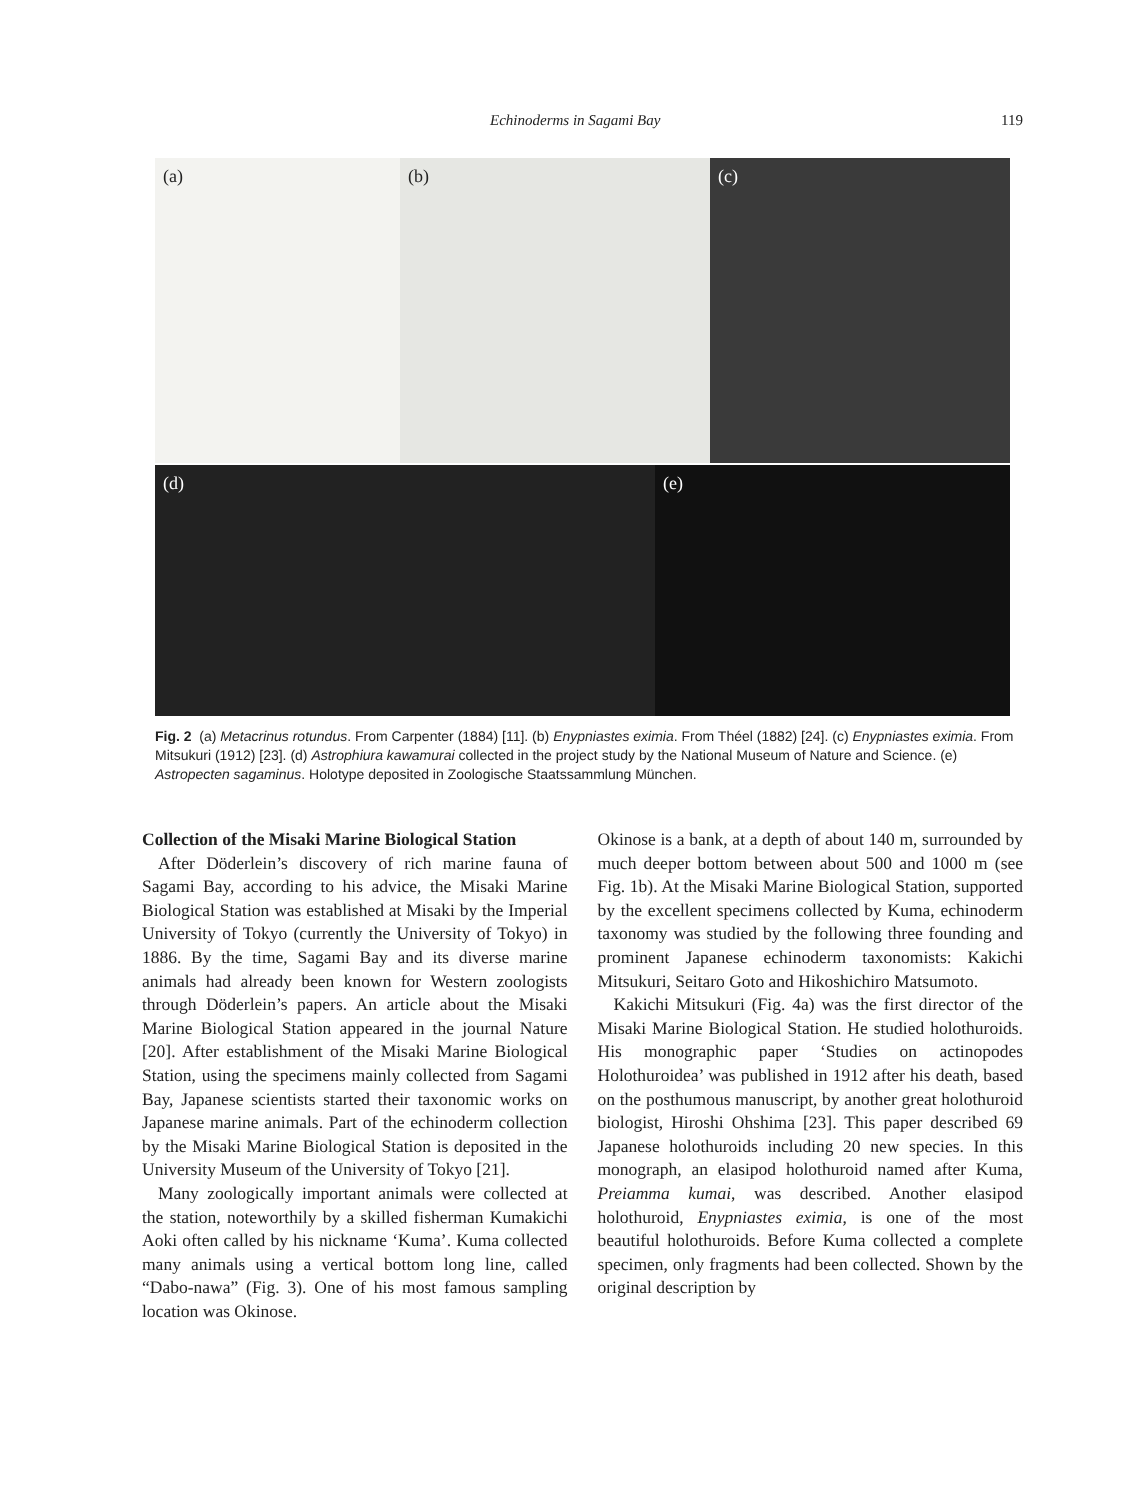Echinoderms in Sagami Bay 119
(a) (b) (c)
(d) (e)
Fig. 2 (a) Metacrinus rotundus. From Carpenter (1884) [11]. (b) Enypniastes eximia. From Théel (1882) [24]. (c) Enypniastes eximia. From Mitsukuri (1912) [23]. (d) Astrophiura kawamurai collected in the project study by the National Museum of Nature and Science. (e) Astropecten sagaminus. Holotype deposited in Zoologische Staatssammlung München.
Collection of the Misaki Marine Biological Station
After Döderlein’s discovery of rich marine fauna of Sagami Bay, according to his advice, the Misaki Marine Biological Station was established at Misaki by the Imperial University of Tokyo (currently the University of Tokyo) in 1886. By the time, Sagami Bay and its diverse marine animals had already been known for Western zoologists through Döderlein’s papers. An article about the Misaki Marine Biological Station appeared in the journal Nature [20]. After establishment of the Misaki Marine Biological Station, using the specimens mainly collected from Sagami Bay, Japanese scientists started their taxonomic works on Japanese marine animals. Part of the echinoderm collection by the Misaki Marine Biological Station is deposited in the University Museum of the University of Tokyo [21].
Many zoologically important animals were collected at the station, noteworthily by a skilled fisherman Kumakichi Aoki often called by his nickname ‘Kuma’. Kuma collected many animals using a vertical bottom long line, called “Dabo-nawa” (Fig. 3). One of his most famous sampling location was Okinose.
Okinose is a bank, at a depth of about 140 m, surrounded by much deeper bottom between about 500 and 1000 m (see Fig. 1b). At the Misaki Marine Biological Station, supported by the excellent specimens collected by Kuma, echinoderm taxonomy was studied by the following three founding and prominent Japanese echinoderm taxonomists: Kakichi Mitsukuri, Seitaro Goto and Hikoshichiro Matsumoto.
Kakichi Mitsukuri (Fig. 4a) was the first director of the Misaki Marine Biological Station. He studied holothuroids. His monographic paper ‘Studies on actinopodes Holothuroidea’ was published in 1912 after his death, based on the posthumous manuscript, by another great holothuroid biologist, Hiroshi Ohshima [23]. This paper described 69 Japanese holothuroids including 20 new species. In this monograph, an elasipod holothuroid named after Kuma, Preiamma kumai, was described. Another elasipod holothuroid, Enypniastes eximia, is one of the most beautiful holothuroids. Before Kuma collected a complete specimen, only fragments had been collected. Shown by the original description by